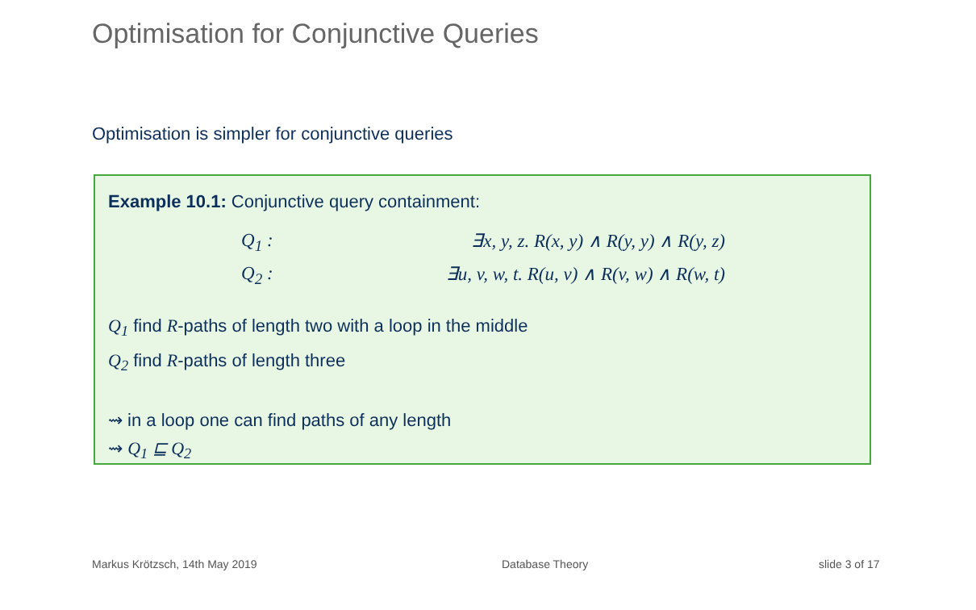Optimisation for Conjunctive Queries
Optimisation is simpler for conjunctive queries
Example 10.1: Conjunctive query containment:
Q<sub>1</sub> : ∃x, y, z. R(x, y) ∧ R(y, y) ∧ R(y, z)
Q<sub>2</sub> : ∃u, v, w, t. R(u, v) ∧ R(v, w) ∧ R(w, t)
Q<sub>1</sub> find R-paths of length two with a loop in the middle
Q<sub>2</sub> find R-paths of length three
⇝ in a loop one can find paths of any length
⇝ Q<sub>1</sub> ⊑ Q<sub>2</sub>
Markus Krötzsch, 14th May 2019 Database Theory slide 3 of 17